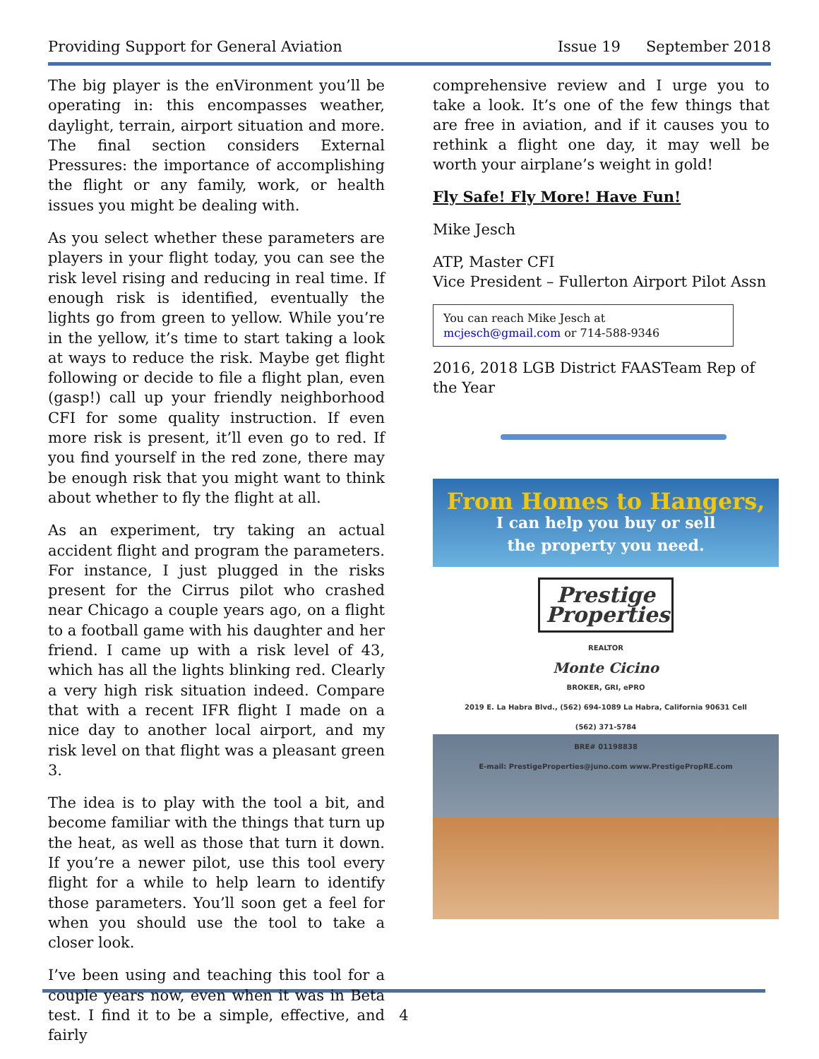Providing Support for General Aviation Issue 19 September 2018
The big player is the enVironment you’ll be operating in: this encompasses weather, daylight, terrain, airport situation and more. The final section considers External Pressures: the importance of accomplishing the flight or any family, work, or health issues you might be dealing with.
As you select whether these parameters are players in your flight today, you can see the risk level rising and reducing in real time. If enough risk is identified, eventually the lights go from green to yellow. While you’re in the yellow, it’s time to start taking a look at ways to reduce the risk. Maybe get flight following or decide to file a flight plan, even (gasp!) call up your friendly neighborhood CFI for some quality instruction. If even more risk is present, it’ll even go to red. If you find yourself in the red zone, there may be enough risk that you might want to think about whether to fly the flight at all.
As an experiment, try taking an actual accident flight and program the parameters. For instance, I just plugged in the risks present for the Cirrus pilot who crashed near Chicago a couple years ago, on a flight to a football game with his daughter and her friend. I came up with a risk level of 43, which has all the lights blinking red. Clearly a very high risk situation indeed. Compare that with a recent IFR flight I made on a nice day to another local airport, and my risk level on that flight was a pleasant green 3.
The idea is to play with the tool a bit, and become familiar with the things that turn up the heat, as well as those that turn it down. If you’re a newer pilot, use this tool every flight for a while to help learn to identify those parameters. You’ll soon get a feel for when you should use the tool to take a closer look.
I’ve been using and teaching this tool for a couple years now, even when it was in Beta test. I find it to be a simple, effective, and fairly
comprehensive review and I urge you to take a look. It’s one of the few things that are free in aviation, and if it causes you to rethink a flight one day, it may well be worth your airplane’s weight in gold!
Fly Safe! Fly More! Have Fun!
Mike Jesch
ATP, Master CFI
Vice President – Fullerton Airport Pilot Assn
You can reach Mike Jesch at mcjesch@gmail.com or 714-588-9346
2016, 2018 LGB District FAASTeam Rep of the Year
From Homes to Hangers,
I can help you buy or sell
the property you need.
Prestige Properties
REALTOR
Monte Cicino
BROKER, GRI, ePRO
2019 E. La Habra Blvd., (562) 694-1089 La Habra, California 90631 Cell (562) 371-5784
BRE# 01198838
E-mail: PrestigeProperties@juno.com www.PrestigePropRE.com
4